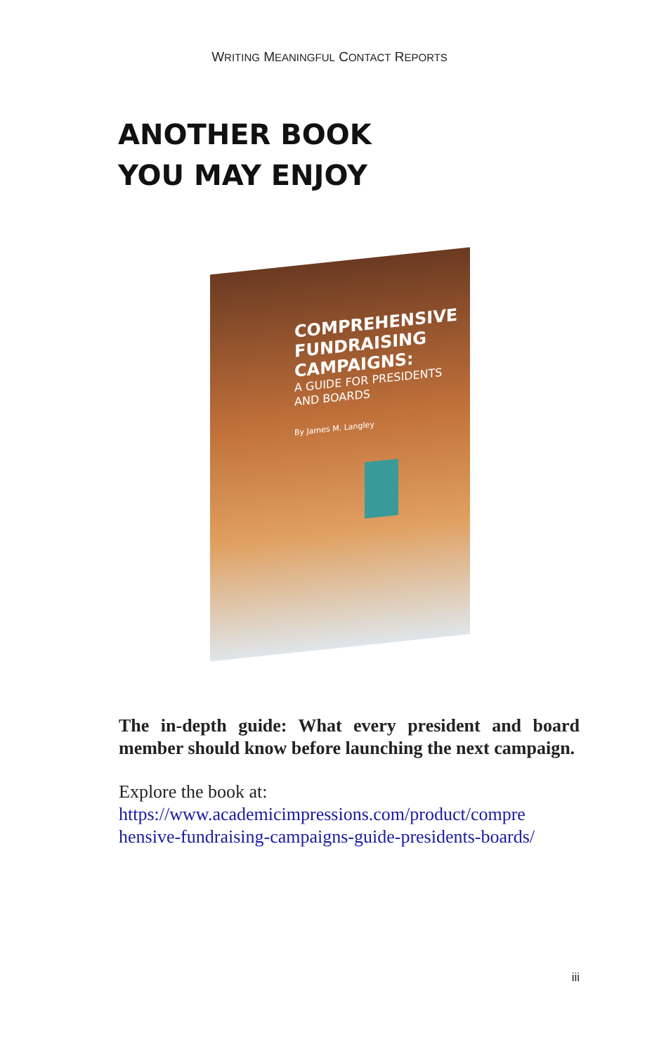WRITING MEANINGFUL CONTACT REPORTS
ANOTHER BOOK
YOU MAY ENJOY
COMPREHENSIVE
FUNDRAISING
CAMPAIGNS:
A GUIDE FOR PRESIDENTS
AND BOARDS
By James M. Langley
The in-depth guide: What every president and board member should know before launching the next campaign.
Explore the book at:
https://www.academicimpressions.com/product/compre hensive-fundraising-campaigns-guide-presidents-boards/
iii